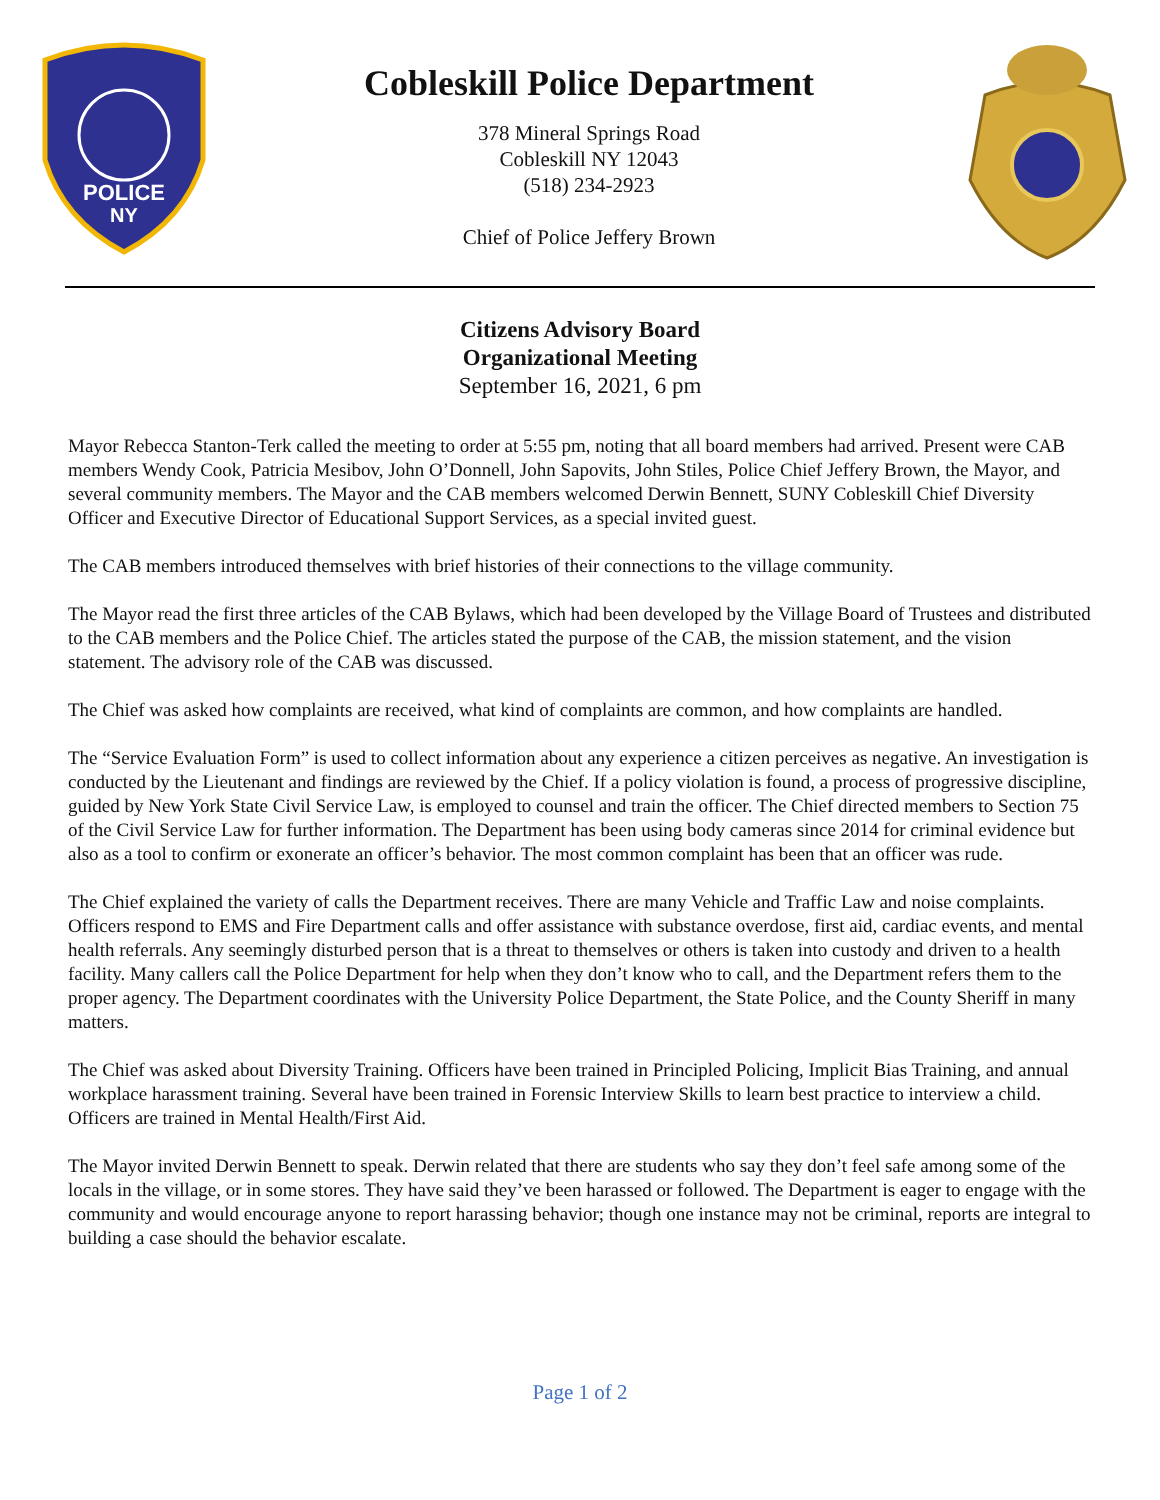POLICE
NY
Cobleskill Police Department
378 Mineral Springs Road
Cobleskill NY 12043
(518) 234-2923
Chief of Police Jeffery Brown
Citizens Advisory Board
Organizational Meeting
September 16, 2021, 6 pm
Mayor Rebecca Stanton-Terk called the meeting to order at 5:55 pm, noting that all board members had arrived. Present were CAB members Wendy Cook, Patricia Mesibov, John O’Donnell, John Sapovits, John Stiles, Police Chief Jeffery Brown, the Mayor, and several community members. The Mayor and the CAB members welcomed Derwin Bennett, SUNY Cobleskill Chief Diversity Officer and Executive Director of Educational Support Services, as a special invited guest.
The CAB members introduced themselves with brief histories of their connections to the village community.
The Mayor read the first three articles of the CAB Bylaws, which had been developed by the Village Board of Trustees and distributed to the CAB members and the Police Chief. The articles stated the purpose of the CAB, the mission statement, and the vision statement. The advisory role of the CAB was discussed.
The Chief was asked how complaints are received, what kind of complaints are common, and how complaints are handled.
The “Service Evaluation Form” is used to collect information about any experience a citizen perceives as negative. An investigation is conducted by the Lieutenant and findings are reviewed by the Chief. If a policy violation is found, a process of progressive discipline, guided by New York State Civil Service Law, is employed to counsel and train the officer. The Chief directed members to Section 75 of the Civil Service Law for further information. The Department has been using body cameras since 2014 for criminal evidence but also as a tool to confirm or exonerate an officer’s behavior. The most common complaint has been that an officer was rude.
The Chief explained the variety of calls the Department receives. There are many Vehicle and Traffic Law and noise complaints. Officers respond to EMS and Fire Department calls and offer assistance with substance overdose, first aid, cardiac events, and mental health referrals. Any seemingly disturbed person that is a threat to themselves or others is taken into custody and driven to a health facility. Many callers call the Police Department for help when they don’t know who to call, and the Department refers them to the proper agency. The Department coordinates with the University Police Department, the State Police, and the County Sheriff in many matters.
The Chief was asked about Diversity Training. Officers have been trained in Principled Policing, Implicit Bias Training, and annual workplace harassment training. Several have been trained in Forensic Interview Skills to learn best practice to interview a child. Officers are trained in Mental Health/First Aid.
The Mayor invited Derwin Bennett to speak. Derwin related that there are students who say they don’t feel safe among some of the locals in the village, or in some stores. They have said they’ve been harassed or followed. The Department is eager to engage with the community and would encourage anyone to report harassing behavior; though one instance may not be criminal, reports are integral to building a case should the behavior escalate.
Page 1 of 2